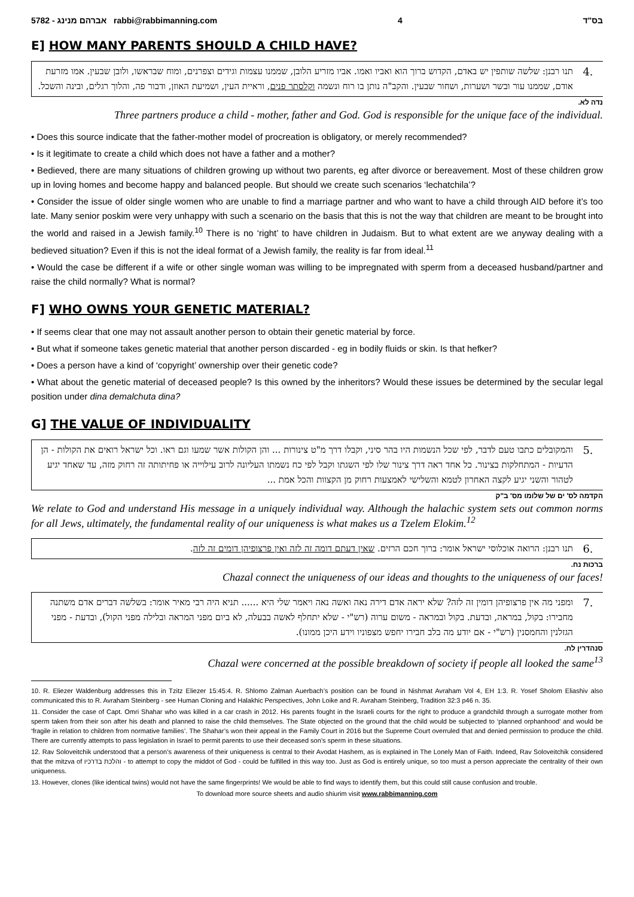5782 - אברהם מנינג rabbi@rabbimanning.com 4 בס"ד
E] HOW MANY PARENTS SHOULD A CHILD HAVE?
4.
תנו רבנן: שלשה שותפין יש באדם, הקדוש ברוך הוא ואביו ואמו. אביו מזריע הלובן, שממנו עצמות וגידים וצפרנים, ומוח שבראשו, ולובן שבעין. אמו מזרעת אודם, שממנו עור ובשר ושערות, ושחור שבעין. והקב"ה נותן בו רוח ונשמה וקלסתר פנים, וראיית העין, ושמיעת האוזן, ודבור פה, והלוך רגלים, ובינה והשכל.
נדה לא.
Three partners produce a child - mother, father and God. God is responsible for the unique face of the individual.
• Does this source indicate that the father-mother model of procreation is obligatory, or merely recommended?
• Is it legitimate to create a child which does not have a father and a mother?
• Bedieved, there are many situations of children growing up without two parents, eg after divorce or bereavement. Most of these children grow up in loving homes and become happy and balanced people. But should we create such scenarios ‘lechatchila’?
• Consider the issue of older single women who are unable to find a marriage partner and who want to have a child through AID before it’s too late. Many senior poskim were very unhappy with such a scenario on the basis that this is not the way that children are meant to be brought into the world and raised in a Jewish family.<sup>10</sup> There is no ‘right’ to have children in Judaism. But to what extent are we anyway dealing with a bedieved situation? Even if this is not the ideal format of a Jewish family, the reality is far from ideal.<sup>11</sup>
• Would the case be different if a wife or other single woman was willing to be impregnated with sperm from a deceased husband/partner and raise the child normally? What is normal?
F] WHO OWNS YOUR GENETIC MATERIAL?
• If seems clear that one may not assault another person to obtain their genetic material by force.
• But what if someone takes genetic material that another person discarded - eg in bodily fluids or skin. Is that hefker?
• Does a person have a kind of ‘copyright’ ownership over their genetic code?
• What about the genetic material of deceased people? Is this owned by the inheritors? Would these issues be determined by the secular legal position under dina demalchuta dina?
G] THE VALUE OF INDIVIDUALITY
5.
והמקובלים כתבו טעם לדבר, לפי שכל הנשמות היו בהר סיני, וקבלו דרך מ"ט צינורות ... והן הקולות אשר שמעו וגם ראו. וכל ישראל רואים את הקולות - הן הדעיות - המתחלקות בצינור. כל אחד ראה דרך צינור שלו לפי השגתו וקבל לפי כח נשמתו העליונה לרוב עילוייה או פחיתותה זה רחוק מזה, עד שאחד יגיע לטהור והשני יגיע לקצה האחרון לטמא והשלישי לאמצעות רחוק מן הקצוות והכל אמת ...
הקדמה לס' ים של שלומו מס' ב"ק
We relate to God and understand His message in a uniquely individual way. Although the halachic system sets out common norms for all Jews, ultimately, the fundamental reality of our uniqueness is what makes us a Tzelem Elokim.<sup>12</sup>
6.
תנו רבנן: הרואה אוכלוסי ישראל אומר: ברוך חכם הרזים. שאין דעתם דומה זה לזה ואין פרצופיהן דומים זה לזה.
ברכות נח.
Chazal connect the uniqueness of our ideas and thoughts to the uniqueness of our faces!
7.
ומפני מה אין פרצופיהן דומין זה לזה? שלא יראה אדם דירה נאה ואשה נאה ויאמר שלי היא ...... תניא היה רבי מאיר אומר: בשלשה דברים אדם משתנה מחבירו: בקול, במראה, ובדעת. בקול ובמראה - משום ערוה (רש"י - שלא יתחלף לאשה בבעלה, לא ביום מפני המראה ובלילה מפני הקול), ובדעת - מפני הגזלנין והחמסנין (רש"י - אם יודע מה בלב חבירו יחפש מצפוניו וידע היכן ממונו).
סנהדרין לח.
Chazal were concerned at the possible breakdown of society if people all looked the same<sup>13</sup>
10. R. Eliezer Waldenburg addresses this in Tzitz Eliezer 15:45:4. R. Shlomo Zalman Auerbach’s position can be found in Nishmat Avraham Vol 4, EH 1:3. R. Yosef Sholom Eliashiv also communicated this to R. Avraham Steinberg - see Human Cloning and Halakhic Perspectives, John Loike and R. Avraham Steinberg, Tradition 32:3 p46 n. 35.
11. Consider the case of Capt. Omri Shahar who was killed in a car crash in 2012. His parents fought in the Israeli courts for the right to produce a grandchild through a surrogate mother from sperm taken from their son after his death and planned to raise the child themselves. The State objected on the ground that the child would be subjected to ‘planned orphanhood’ and would be ‘fragile in relation to children from normative families’. The Shahar’s won their appeal in the Family Court in 2016 but the Supreme Court overruled that and denied permission to produce the child. There are currently attempts to pass legislation in Israel to permit parents to use their deceased son’s sperm in these situations.
12. Rav Soloveitchik understood that a person’s awareness of their uniqueness is central to their Avodat Hashem, as is explained in The Lonely Man of Faith. Indeed, Rav Soloveitchik considered that the mitzva of והלכת בדרכיו - to attempt to copy the middot of God - could be fulfilled in this way too. Just as God is entirely unique, so too must a person appreciate the centrality of their own uniqueness.
13. However, clones (like identical twins) would not have the same fingerprints! We would be able to find ways to identify them, but this could still cause confusion and trouble.
To download more source sheets and audio shiurim visit www.rabbimanning.com